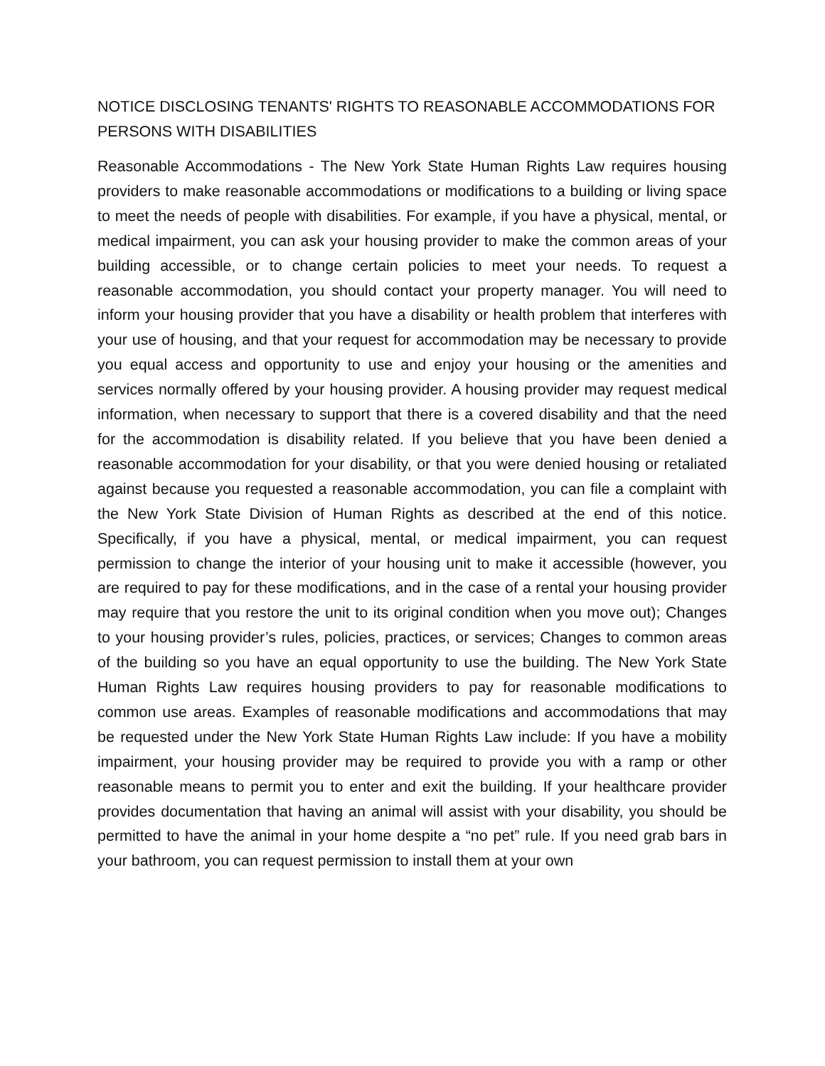NOTICE DISCLOSING TENANTS' RIGHTS TO REASONABLE ACCOMMODATIONS FOR PERSONS WITH DISABILITIES
Reasonable Accommodations - The New York State Human Rights Law requires housing providers to make reasonable accommodations or modifications to a building or living space to meet the needs of people with disabilities. For example, if you have a physical, mental, or medical impairment, you can ask your housing provider to make the common areas of your building accessible, or to change certain policies to meet your needs. To request a reasonable accommodation, you should contact your property manager. You will need to inform your housing provider that you have a disability or health problem that interferes with your use of housing, and that your request for accommodation may be necessary to provide you equal access and opportunity to use and enjoy your housing or the amenities and services normally offered by your housing provider. A housing provider may request medical information, when necessary to support that there is a covered disability and that the need for the accommodation is disability related. If you believe that you have been denied a reasonable accommodation for your disability, or that you were denied housing or retaliated against because you requested a reasonable accommodation, you can file a complaint with the New York State Division of Human Rights as described at the end of this notice. Specifically, if you have a physical, mental, or medical impairment, you can request permission to change the interior of your housing unit to make it accessible (however, you are required to pay for these modifications, and in the case of a rental your housing provider may require that you restore the unit to its original condition when you move out); Changes to your housing provider’s rules, policies, practices, or services; Changes to common areas of the building so you have an equal opportunity to use the building. The New York State Human Rights Law requires housing providers to pay for reasonable modifications to common use areas. Examples of reasonable modifications and accommodations that may be requested under the New York State Human Rights Law include: If you have a mobility impairment, your housing provider may be required to provide you with a ramp or other reasonable means to permit you to enter and exit the building. If your healthcare provider provides documentation that having an animal will assist with your disability, you should be permitted to have the animal in your home despite a “no pet” rule. If you need grab bars in your bathroom, you can request permission to install them at your own